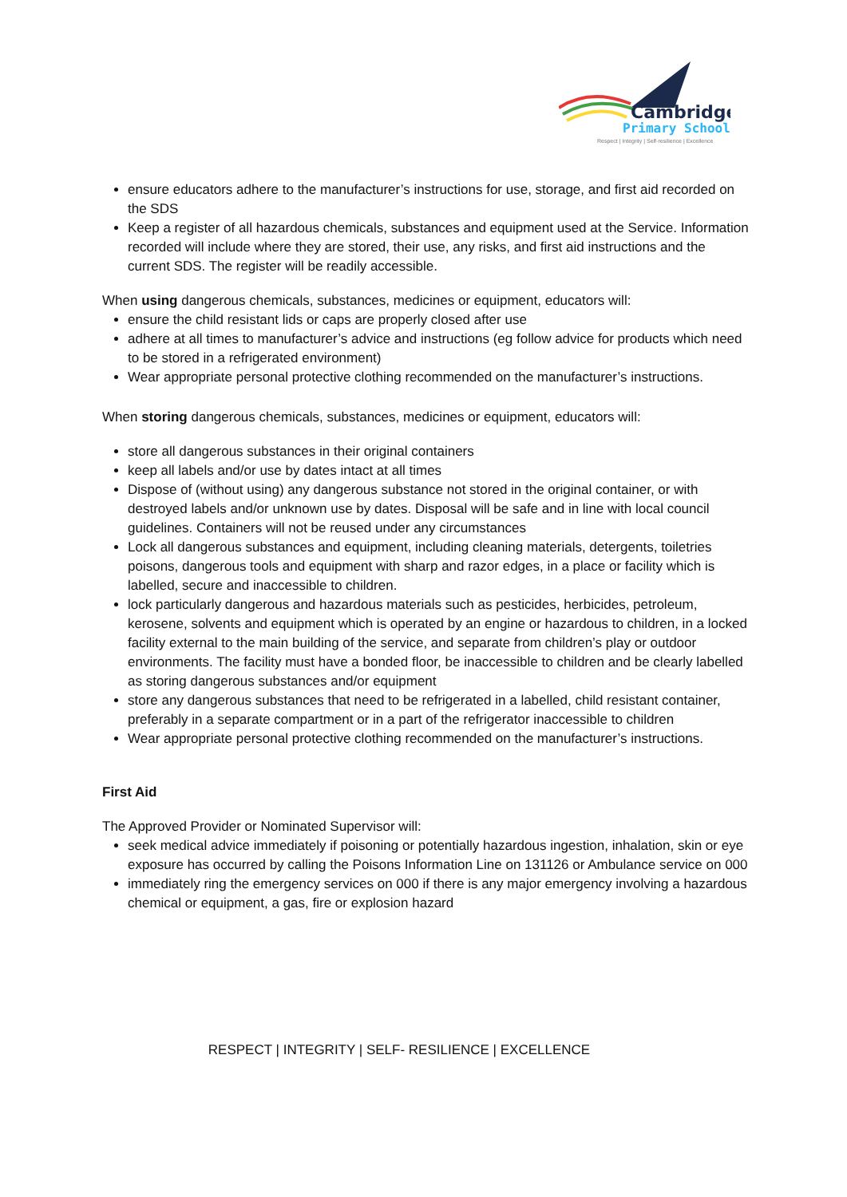Cambridge
Primary School
Respect | Integrity | Self-resilience | Excellence
ensure educators adhere to the manufacturer’s instructions for use, storage, and first aid recorded on the SDS
Keep a register of all hazardous chemicals, substances and equipment used at the Service. Information recorded will include where they are stored, their use, any risks, and first aid instructions and the current SDS. The register will be readily accessible.
When using dangerous chemicals, substances, medicines or equipment, educators will:
ensure the child resistant lids or caps are properly closed after use
adhere at all times to manufacturer’s advice and instructions (eg follow advice for products which need to be stored in a refrigerated environment)
Wear appropriate personal protective clothing recommended on the manufacturer’s instructions.
When storing dangerous chemicals, substances, medicines or equipment, educators will:
store all dangerous substances in their original containers
keep all labels and/or use by dates intact at all times
Dispose of (without using) any dangerous substance not stored in the original container, or with destroyed labels and/or unknown use by dates. Disposal will be safe and in line with local council guidelines. Containers will not be reused under any circumstances
Lock all dangerous substances and equipment, including cleaning materials, detergents, toiletries poisons, dangerous tools and equipment with sharp and razor edges, in a place or facility which is labelled, secure and inaccessible to children.
lock particularly dangerous and hazardous materials such as pesticides, herbicides, petroleum, kerosene, solvents and equipment which is operated by an engine or hazardous to children, in a locked facility external to the main building of the service, and separate from children’s play or outdoor environments. The facility must have a bonded floor, be inaccessible to children and be clearly labelled as storing dangerous substances and/or equipment
store any dangerous substances that need to be refrigerated in a labelled, child resistant container, preferably in a separate compartment or in a part of the refrigerator inaccessible to children
Wear appropriate personal protective clothing recommended on the manufacturer’s instructions.
First Aid
The Approved Provider or Nominated Supervisor will:
seek medical advice immediately if poisoning or potentially hazardous ingestion, inhalation, skin or eye exposure has occurred by calling the Poisons Information Line on 131126 or Ambulance service on 000
immediately ring the emergency services on 000 if there is any major emergency involving a hazardous chemical or equipment, a gas, fire or explosion hazard
RESPECT | INTEGRITY | SELF- RESILIENCE | EXCELLENCE